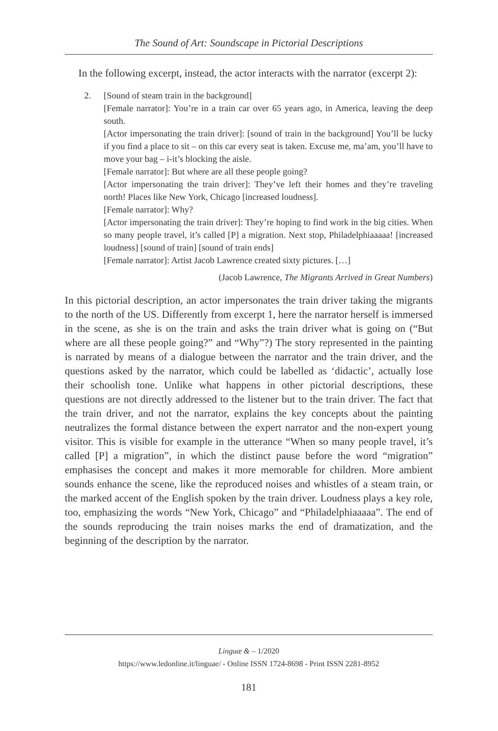The Sound of Art: Soundscape in Pictorial Descriptions
In the following excerpt, instead, the actor interacts with the narrator (excerpt 2):
2. [Sound of steam train in the background]
[Female narrator]: You’re in a train car over 65 years ago, in America, leaving the deep south.
[Actor impersonating the train driver]: [sound of train in the background] You’ll be lucky if you find a place to sit – on this car every seat is taken. Excuse me, ma’am, you’ll have to move your bag – i-it’s blocking the aisle.
[Female narrator]: But where are all these people going?
[Actor impersonating the train driver]: They’ve left their homes and they’re traveling north! Places like New York, Chicago [increased loudness].
[Female narrator]: Why?
[Actor impersonating the train driver]: They’re hoping to find work in the big cities. When so many people travel, it’s called [P] a migration. Next stop, Philadelphiaaaaa! [increased loudness] [sound of train] [sound of train ends]
[Female narrator]: Artist Jacob Lawrence created sixty pictures. […]
(Jacob Lawrence, The Migrants Arrived in Great Numbers)
In this pictorial description, an actor impersonates the train driver taking the migrants to the north of the US. Differently from excerpt 1, here the narrator herself is immersed in the scene, as she is on the train and asks the train driver what is going on (“But where are all these people going?” and “Why”?) The story represented in the painting is narrated by means of a dialogue between the narrator and the train driver, and the questions asked by the narrator, which could be labelled as ‘didactic’, actually lose their schoolish tone. Unlike what happens in other pictorial descriptions, these questions are not directly addressed to the listener but to the train driver. The fact that the train driver, and not the narrator, explains the key concepts about the painting neutralizes the formal distance between the expert narrator and the non-expert young visitor. This is visible for example in the utterance “When so many people travel, it’s called [P] a migration”, in which the distinct pause before the word “migration” emphasises the concept and makes it more memorable for children. More ambient sounds enhance the scene, like the reproduced noises and whistles of a steam train, or the marked accent of the English spoken by the train driver. Loudness plays a key role, too, emphasizing the words “New York, Chicago” and “Philadelphiaaaaa”. The end of the sounds reproducing the train noises marks the end of dramatization, and the beginning of the description by the narrator.
Linguæ & – 1/2020
https://www.ledonline.it/linguae/ - Online ISSN 1724-8698 - Print ISSN 2281-8952
181